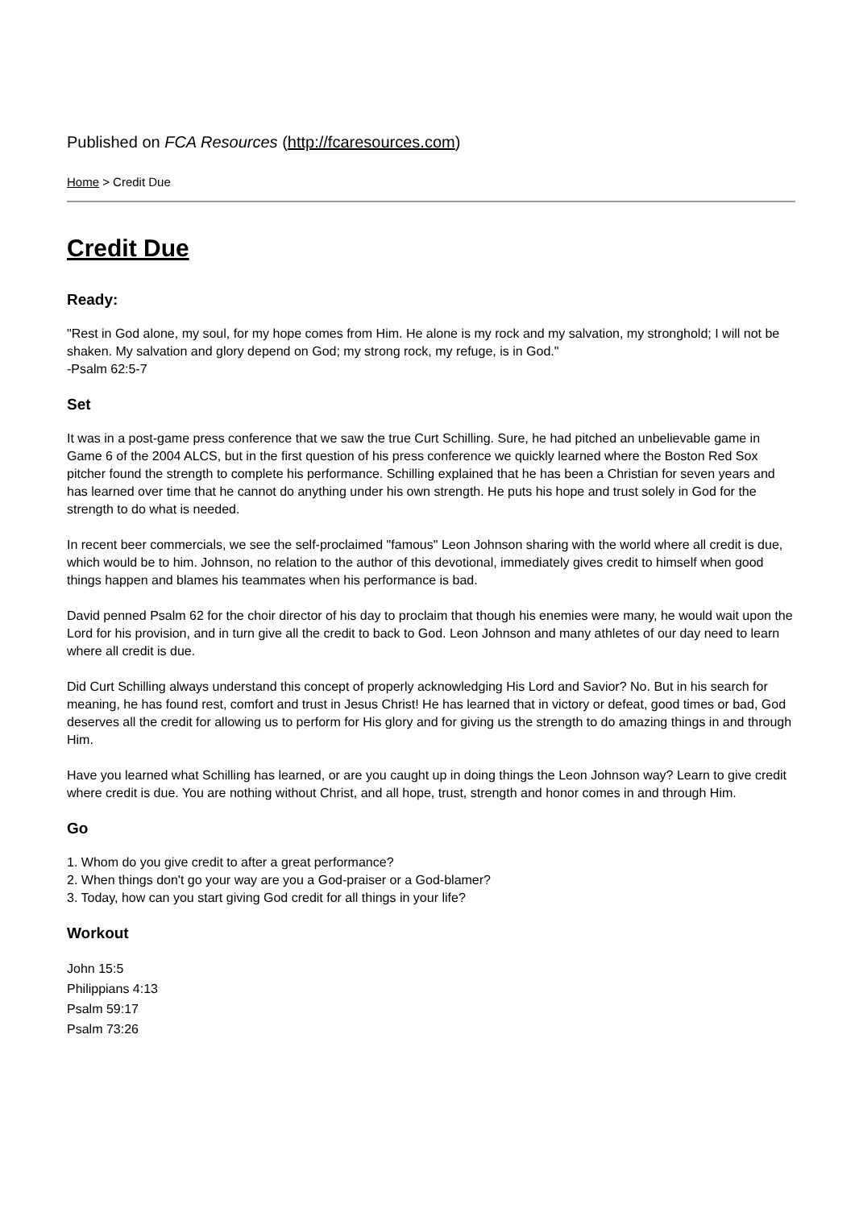Published on FCA Resources (http://fcaresources.com)
Home > Credit Due
Credit Due
Ready:
"Rest in God alone, my soul, for my hope comes from Him. He alone is my rock and my salvation, my stronghold; I will not be shaken. My salvation and glory depend on God; my strong rock, my refuge, is in God."
-Psalm 62:5-7
Set
It was in a post-game press conference that we saw the true Curt Schilling. Sure, he had pitched an unbelievable game in Game 6 of the 2004 ALCS, but in the first question of his press conference we quickly learned where the Boston Red Sox pitcher found the strength to complete his performance. Schilling explained that he has been a Christian for seven years and has learned over time that he cannot do anything under his own strength. He puts his hope and trust solely in God for the strength to do what is needed.
In recent beer commercials, we see the self-proclaimed "famous" Leon Johnson sharing with the world where all credit is due, which would be to him. Johnson, no relation to the author of this devotional, immediately gives credit to himself when good things happen and blames his teammates when his performance is bad.
David penned Psalm 62 for the choir director of his day to proclaim that though his enemies were many, he would wait upon the Lord for his provision, and in turn give all the credit to back to God. Leon Johnson and many athletes of our day need to learn where all credit is due.
Did Curt Schilling always understand this concept of properly acknowledging His Lord and Savior? No. But in his search for meaning, he has found rest, comfort and trust in Jesus Christ! He has learned that in victory or defeat, good times or bad, God deserves all the credit for allowing us to perform for His glory and for giving us the strength to do amazing things in and through Him.
Have you learned what Schilling has learned, or are you caught up in doing things the Leon Johnson way? Learn to give credit where credit is due. You are nothing without Christ, and all hope, trust, strength and honor comes in and through Him.
Go
1. Whom do you give credit to after a great performance?
2. When things don't go your way are you a God-praiser or a God-blamer?
3. Today, how can you start giving God credit for all things in your life?
Workout
John 15:5
Philippians 4:13
Psalm 59:17
Psalm 73:26